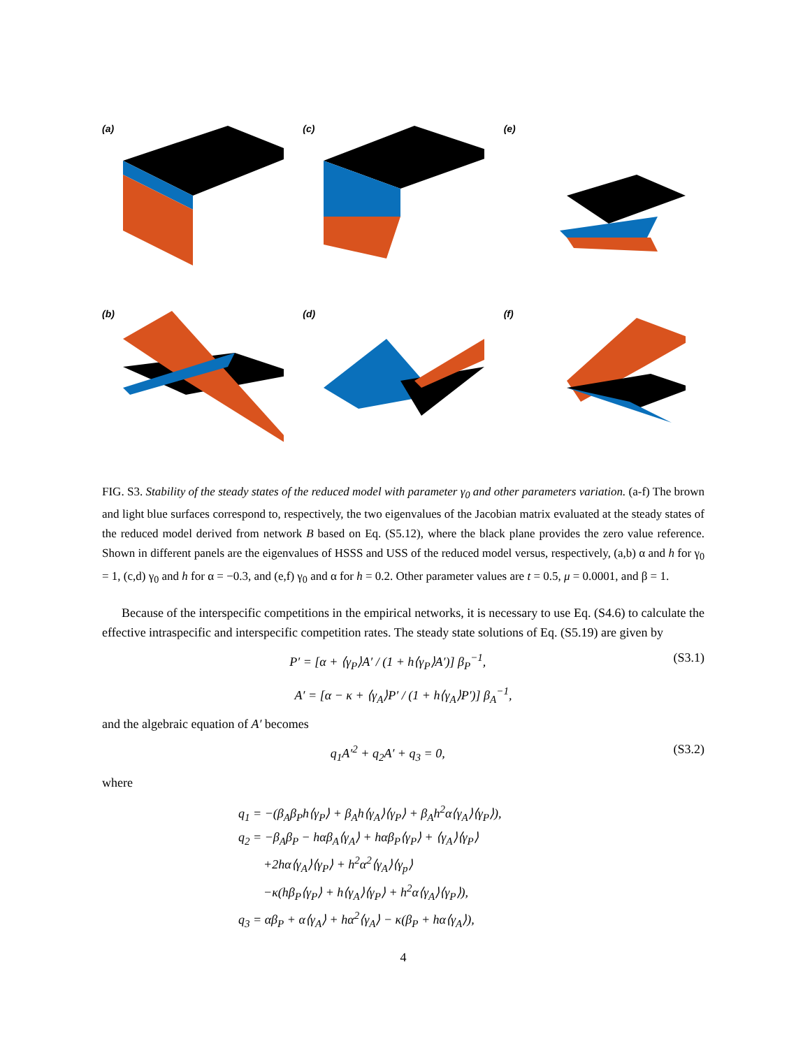(a)
(c)
(e)
(b)
(d)
(f)
FIG. S3. Stability of the steady states of the reduced model with parameter γ<sub>0</sub> and other parameters variation. (a-f) The brown and light blue surfaces correspond to, respectively, the two eigenvalues of the Jacobian matrix evaluated at the steady states of the reduced model derived from network B based on Eq. (S5.12), where the black plane provides the zero value reference. Shown in different panels are the eigenvalues of HSSS and USS of the reduced model versus, respectively, (a,b) α and h for γ<sub>0</sub> = 1, (c,d) γ<sub>0</sub> and h for α = −0.3, and (e,f) γ<sub>0</sub> and α for h = 0.2. Other parameter values are t = 0.5, μ = 0.0001, and β = 1.
Because of the interspecific competitions in the empirical networks, it is necessary to use Eq. (S4.6) to calculate the effective intraspecific and interspecific competition rates. The steady state solutions of Eq. (S5.19) are given by
P′ = [α + ⟨γ<sub>P</sub>⟩A′ / (1 + h⟨γ<sub>P</sub>⟩A′)] β<sub>P</sub><sup>−1</sup>, (S3.1)
A′ = [α − κ + ⟨γ<sub>A</sub>⟩P′ / (1 + h⟨γ<sub>A</sub>⟩P′)] β<sub>A</sub><sup>−1</sup>,
and the algebraic equation of A′ becomes
q<sub>1</sub>A′<sup>2</sup> + q<sub>2</sub>A′ + q<sub>3</sub> = 0, (S3.2)
where
q<sub>1</sub> = −(β<sub>A</sub>β<sub>P</sub>h⟨γ<sub>P</sub>⟩ + β<sub>A</sub>h⟨γ<sub>A</sub>⟩⟨γ<sub>P</sub>⟩ + β<sub>A</sub>h<sup>2</sup>α⟨γ<sub>A</sub>⟩⟨γ<sub>P</sub>⟩),
q<sub>2</sub> = −β<sub>A</sub>β<sub>P</sub> − hαβ<sub>A</sub>⟨γ<sub>A</sub>⟩ + hαβ<sub>P</sub>⟨γ<sub>P</sub>⟩ + ⟨γ<sub>A</sub>⟩⟨γ<sub>P</sub>⟩
+2hα⟨γ<sub>A</sub>⟩⟨γ<sub>P</sub>⟩ + h<sup>2</sup>α<sup>2</sup>⟨γ<sub>A</sub>⟩⟨γ<sub>p</sub>⟩
−κ(hβ<sub>P</sub>⟨γ<sub>P</sub>⟩ + h⟨γ<sub>A</sub>⟩⟨γ<sub>P</sub>⟩ + h<sup>2</sup>α⟨γ<sub>A</sub>⟩⟨γ<sub>P</sub>⟩),
q<sub>3</sub> = αβ<sub>P</sub> + α⟨γ<sub>A</sub>⟩ + hα<sup>2</sup>⟨γ<sub>A</sub>⟩ − κ(β<sub>P</sub> + hα⟨γ<sub>A</sub>⟩),
4